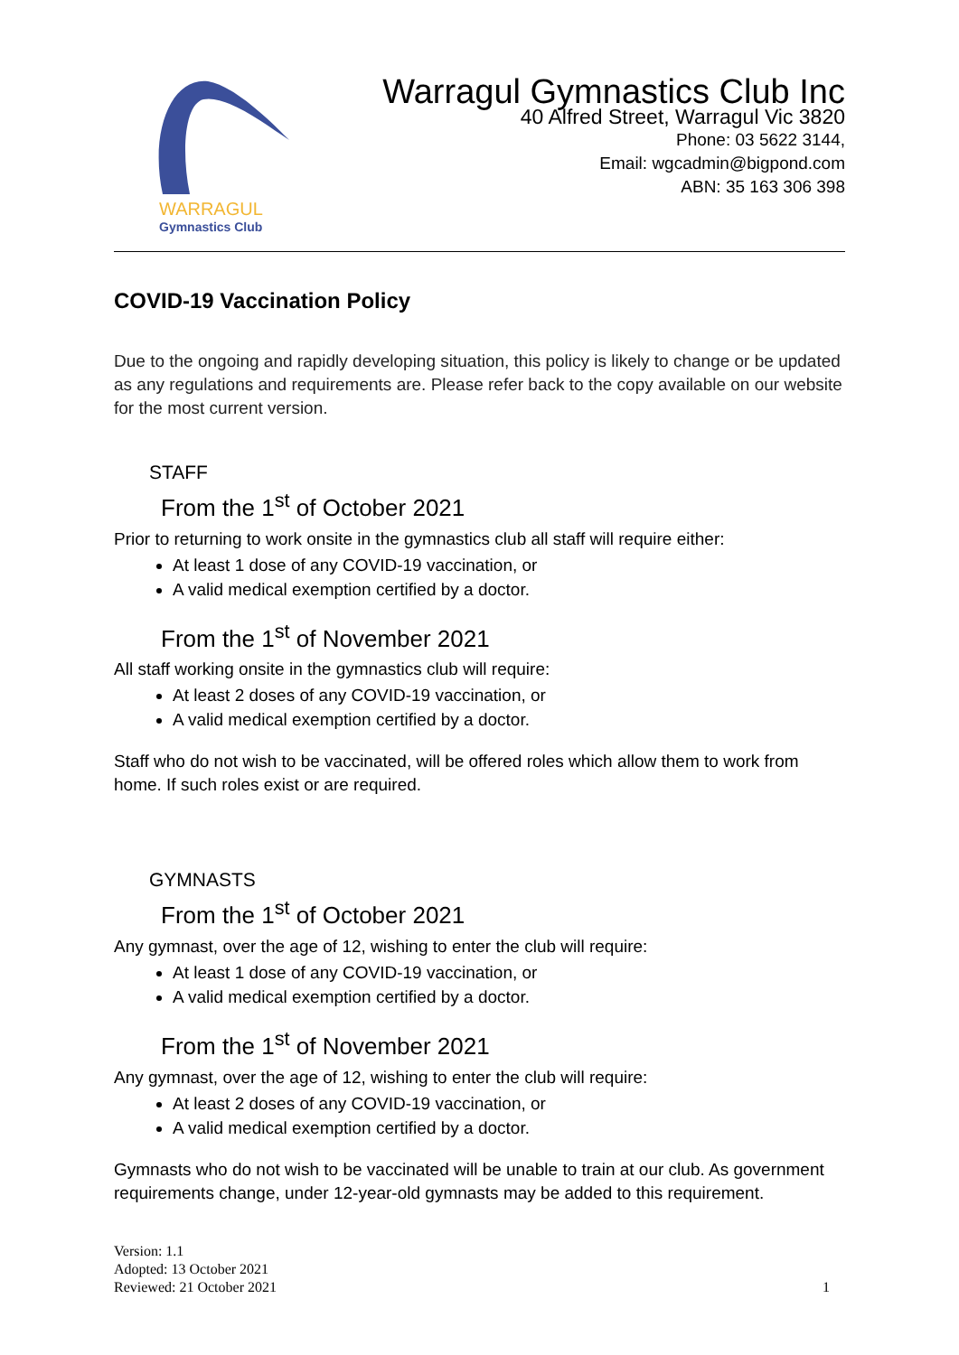WARRAGUL
Gymnastics Club
Warragul Gymnastics Club Inc
40 Alfred Street, Warragul Vic 3820
Phone: 03 5622 3144,
Email: wgcadmin@bigpond.com
ABN: 35 163 306 398
COVID-19 Vaccination Policy
Due to the ongoing and rapidly developing situation, this policy is likely to change or be updated as any regulations and requirements are. Please refer back to the copy available on our website for the most current version.
STAFF
From the 1<sup>st</sup> of October 2021
Prior to returning to work onsite in the gymnastics club all staff will require either:
At least 1 dose of any COVID-19 vaccination, or
A valid medical exemption certified by a doctor.
From the 1<sup>st</sup> of November 2021
All staff working onsite in the gymnastics club will require:
At least 2 doses of any COVID-19 vaccination, or
A valid medical exemption certified by a doctor.
Staff who do not wish to be vaccinated, will be offered roles which allow them to work from home. If such roles exist or are required.
GYMNASTS
From the 1<sup>st</sup> of October 2021
Any gymnast, over the age of 12, wishing to enter the club will require:
At least 1 dose of any COVID-19 vaccination, or
A valid medical exemption certified by a doctor.
From the 1<sup>st</sup> of November 2021
Any gymnast, over the age of 12, wishing to enter the club will require:
At least 2 doses of any COVID-19 vaccination, or
A valid medical exemption certified by a doctor.
Gymnasts who do not wish to be vaccinated will be unable to train at our club. As government requirements change, under 12-year-old gymnasts may be added to this requirement.
Version: 1.1
Adopted: 13 October 2021
Reviewed: 21 October 2021
1